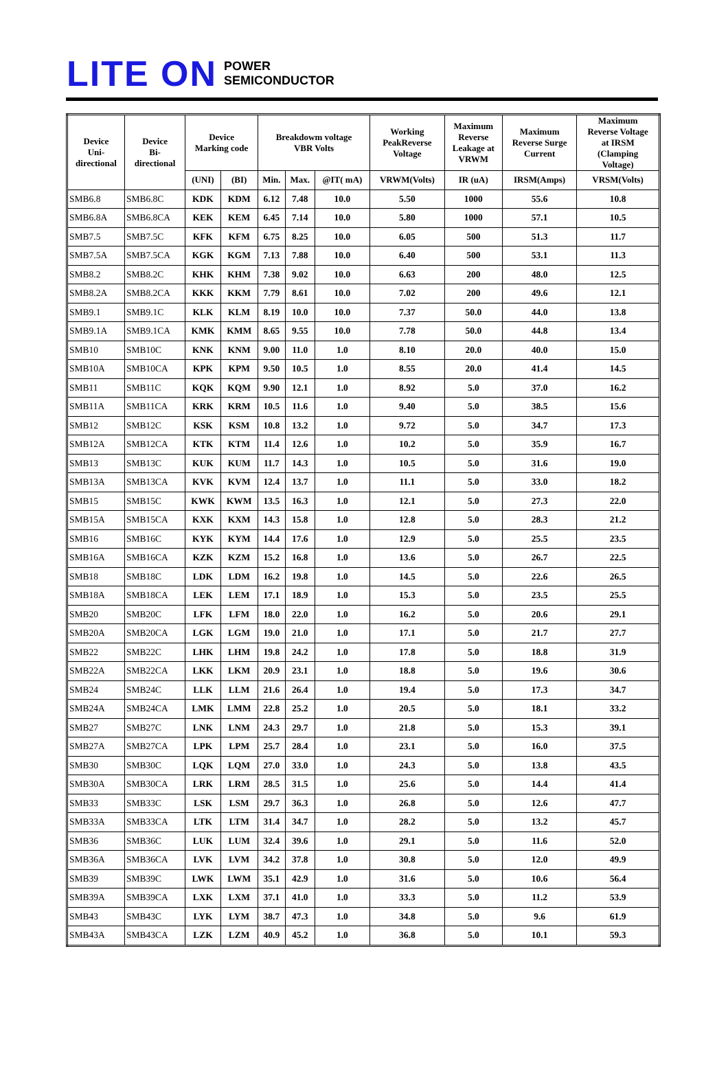LITE ON
POWER
SEMICONDUCTOR
| Device Uni- directional | Device Bi- directional | Device Marking code | | Breakdowm voltage VBR Volts | | | Working PeakReverse Voltage | Maximum Reverse Leakage at VRWM | Maximum Reverse Surge Current | Maximum Reverse Voltage at IRSM (Clamping Voltage) |
| --- | --- | --- | --- | --- | --- | --- | --- | --- | --- | --- |
| | | (UNI) | (BI) | Min. | Max. | @IT( mA) | VRWM(Volts) | IR (uA) | IRSM(Amps) | VRSM(Volts) |
| SMB6.8 | SMB6.8C | KDK | KDM | 6.12 | 7.48 | 10.0 | 5.50 | 1000 | 55.6 | 10.8 |
| SMB6.8A | SMB6.8CA | KEK | KEM | 6.45 | 7.14 | 10.0 | 5.80 | 1000 | 57.1 | 10.5 |
| SMB7.5 | SMB7.5C | KFK | KFM | 6.75 | 8.25 | 10.0 | 6.05 | 500 | 51.3 | 11.7 |
| SMB7.5A | SMB7.5CA | KGK | KGM | 7.13 | 7.88 | 10.0 | 6.40 | 500 | 53.1 | 11.3 |
| SMB8.2 | SMB8.2C | KHK | KHM | 7.38 | 9.02 | 10.0 | 6.63 | 200 | 48.0 | 12.5 |
| SMB8.2A | SMB8.2CA | KKK | KKM | 7.79 | 8.61 | 10.0 | 7.02 | 200 | 49.6 | 12.1 |
| SMB9.1 | SMB9.1C | KLK | KLM | 8.19 | 10.0 | 10.0 | 7.37 | 50.0 | 44.0 | 13.8 |
| SMB9.1A | SMB9.1CA | KMK | KMM | 8.65 | 9.55 | 10.0 | 7.78 | 50.0 | 44.8 | 13.4 |
| SMB10 | SMB10C | KNK | KNM | 9.00 | 11.0 | 1.0 | 8.10 | 20.0 | 40.0 | 15.0 |
| SMB10A | SMB10CA | KPK | KPM | 9.50 | 10.5 | 1.0 | 8.55 | 20.0 | 41.4 | 14.5 |
| SMB11 | SMB11C | KQK | KQM | 9.90 | 12.1 | 1.0 | 8.92 | 5.0 | 37.0 | 16.2 |
| SMB11A | SMB11CA | KRK | KRM | 10.5 | 11.6 | 1.0 | 9.40 | 5.0 | 38.5 | 15.6 |
| SMB12 | SMB12C | KSK | KSM | 10.8 | 13.2 | 1.0 | 9.72 | 5.0 | 34.7 | 17.3 |
| SMB12A | SMB12CA | KTK | KTM | 11.4 | 12.6 | 1.0 | 10.2 | 5.0 | 35.9 | 16.7 |
| SMB13 | SMB13C | KUK | KUM | 11.7 | 14.3 | 1.0 | 10.5 | 5.0 | 31.6 | 19.0 |
| SMB13A | SMB13CA | KVK | KVM | 12.4 | 13.7 | 1.0 | 11.1 | 5.0 | 33.0 | 18.2 |
| SMB15 | SMB15C | KWK | KWM | 13.5 | 16.3 | 1.0 | 12.1 | 5.0 | 27.3 | 22.0 |
| SMB15A | SMB15CA | KXK | KXM | 14.3 | 15.8 | 1.0 | 12.8 | 5.0 | 28.3 | 21.2 |
| SMB16 | SMB16C | KYK | KYM | 14.4 | 17.6 | 1.0 | 12.9 | 5.0 | 25.5 | 23.5 |
| SMB16A | SMB16CA | KZK | KZM | 15.2 | 16.8 | 1.0 | 13.6 | 5.0 | 26.7 | 22.5 |
| SMB18 | SMB18C | LDK | LDM | 16.2 | 19.8 | 1.0 | 14.5 | 5.0 | 22.6 | 26.5 |
| SMB18A | SMB18CA | LEK | LEM | 17.1 | 18.9 | 1.0 | 15.3 | 5.0 | 23.5 | 25.5 |
| SMB20 | SMB20C | LFK | LFM | 18.0 | 22.0 | 1.0 | 16.2 | 5.0 | 20.6 | 29.1 |
| SMB20A | SMB20CA | LGK | LGM | 19.0 | 21.0 | 1.0 | 17.1 | 5.0 | 21.7 | 27.7 |
| SMB22 | SMB22C | LHK | LHM | 19.8 | 24.2 | 1.0 | 17.8 | 5.0 | 18.8 | 31.9 |
| SMB22A | SMB22CA | LKK | LKM | 20.9 | 23.1 | 1.0 | 18.8 | 5.0 | 19.6 | 30.6 |
| SMB24 | SMB24C | LLK | LLM | 21.6 | 26.4 | 1.0 | 19.4 | 5.0 | 17.3 | 34.7 |
| SMB24A | SMB24CA | LMK | LMM | 22.8 | 25.2 | 1.0 | 20.5 | 5.0 | 18.1 | 33.2 |
| SMB27 | SMB27C | LNK | LNM | 24.3 | 29.7 | 1.0 | 21.8 | 5.0 | 15.3 | 39.1 |
| SMB27A | SMB27CA | LPK | LPM | 25.7 | 28.4 | 1.0 | 23.1 | 5.0 | 16.0 | 37.5 |
| SMB30 | SMB30C | LQK | LQM | 27.0 | 33.0 | 1.0 | 24.3 | 5.0 | 13.8 | 43.5 |
| SMB30A | SMB30CA | LRK | LRM | 28.5 | 31.5 | 1.0 | 25.6 | 5.0 | 14.4 | 41.4 |
| SMB33 | SMB33C | LSK | LSM | 29.7 | 36.3 | 1.0 | 26.8 | 5.0 | 12.6 | 47.7 |
| SMB33A | SMB33CA | LTK | LTM | 31.4 | 34.7 | 1.0 | 28.2 | 5.0 | 13.2 | 45.7 |
| SMB36 | SMB36C | LUK | LUM | 32.4 | 39.6 | 1.0 | 29.1 | 5.0 | 11.6 | 52.0 |
| SMB36A | SMB36CA | LVK | LVM | 34.2 | 37.8 | 1.0 | 30.8 | 5.0 | 12.0 | 49.9 |
| SMB39 | SMB39C | LWK | LWM | 35.1 | 42.9 | 1.0 | 31.6 | 5.0 | 10.6 | 56.4 |
| SMB39A | SMB39CA | LXK | LXM | 37.1 | 41.0 | 1.0 | 33.3 | 5.0 | 11.2 | 53.9 |
| SMB43 | SMB43C | LYK | LYM | 38.7 | 47.3 | 1.0 | 34.8 | 5.0 | 9.6 | 61.9 |
| SMB43A | SMB43CA | LZK | LZM | 40.9 | 45.2 | 1.0 | 36.8 | 5.0 | 10.1 | 59.3 |